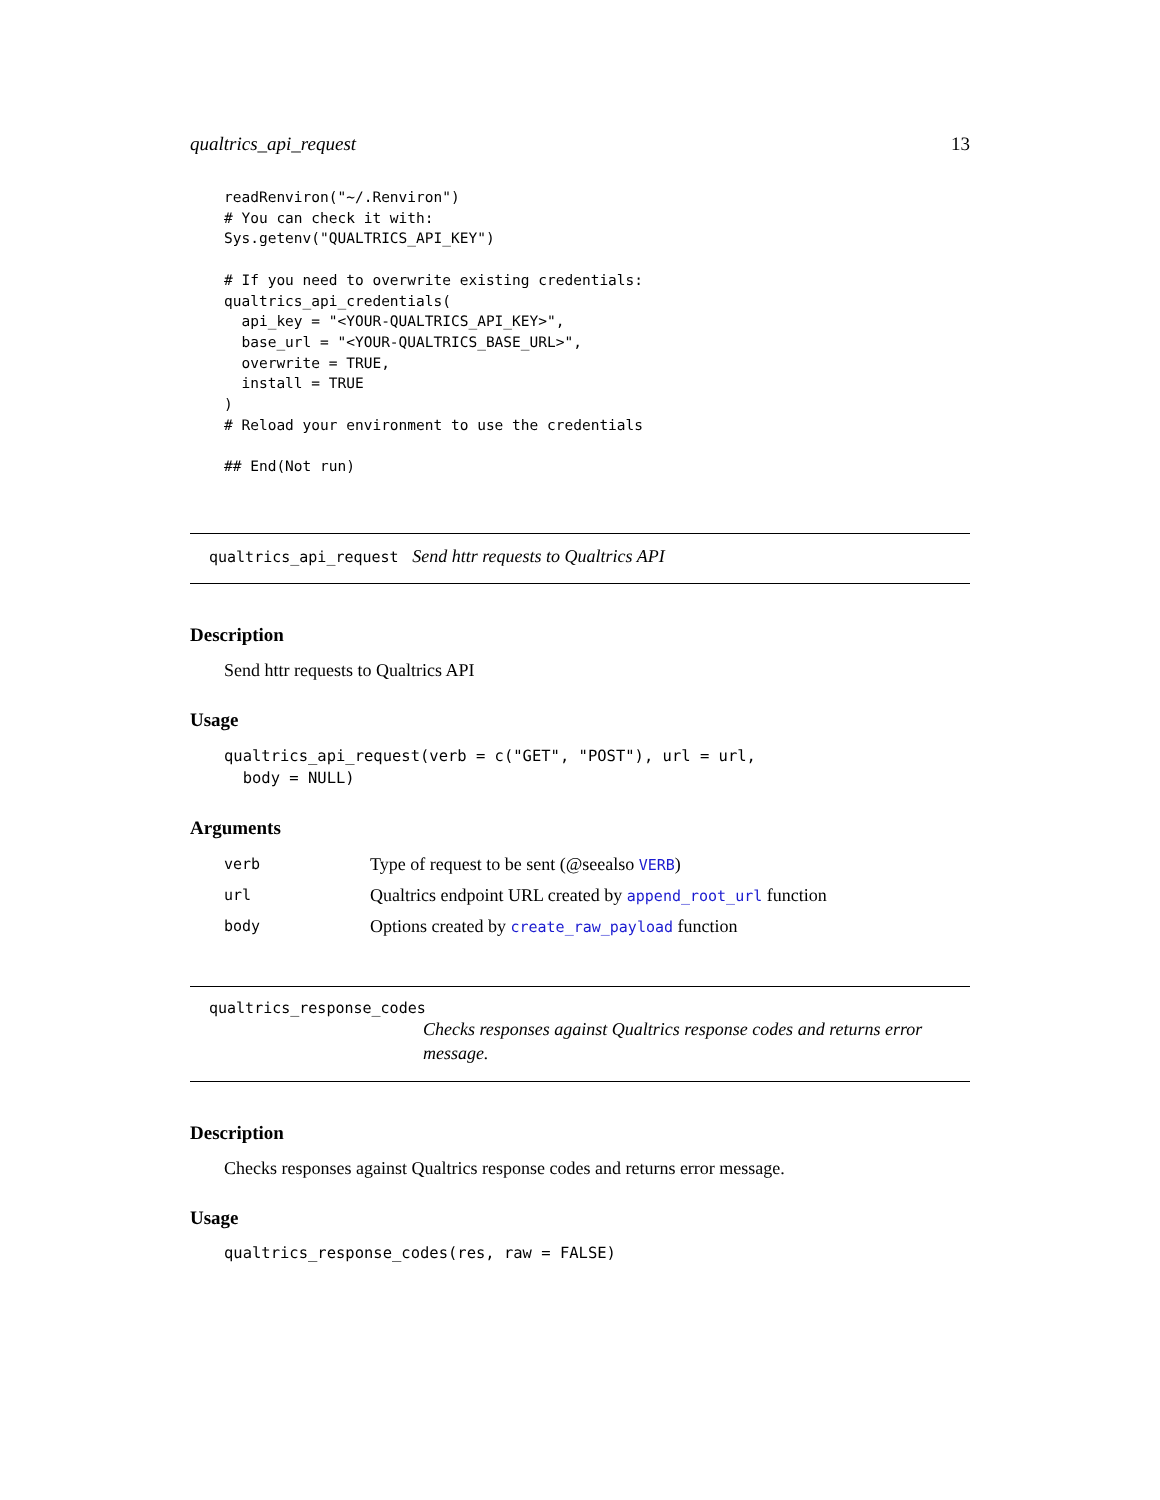qualtrics_api_request 13
readRenviron("~/.Renviron")
# You can check it with:
Sys.getenv("QUALTRICS_API_KEY")

# If you need to overwrite existing credentials:
qualtrics_api_credentials(
  api_key = "<YOUR-QUALTRICS_API_KEY>",
  base_url = "<YOUR-QUALTRICS_BASE_URL>",
  overwrite = TRUE,
  install = TRUE
)
# Reload your environment to use the credentials

## End(Not run)
qualtrics_api_request Send httr requests to Qualtrics API
Description
Send httr requests to Qualtrics API
Usage
qualtrics_api_request(verb = c("GET", "POST"), url = url,
  body = NULL)
Arguments
| verb | Type of request to be sent (@seealso VERB ) |
| url | Qualtrics endpoint URL created by append_root_url function |
| body | Options created by create_raw_payload function |
qualtrics_response_codes
Checks responses against Qualtrics response codes and returns error message.
Description
Checks responses against Qualtrics response codes and returns error message.
Usage
qualtrics_response_codes(res, raw = FALSE)